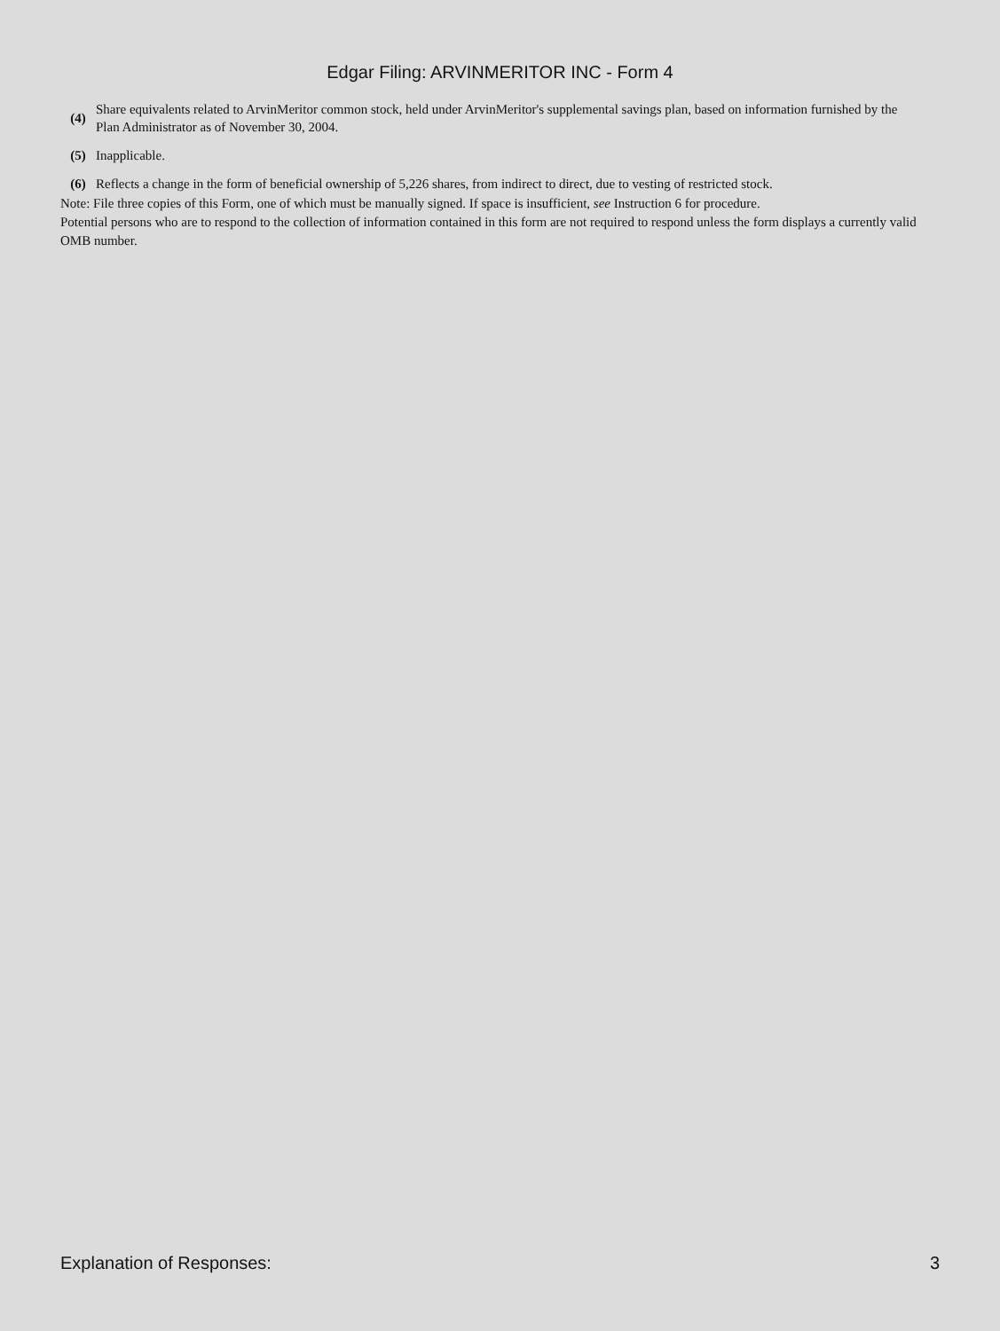Edgar Filing: ARVINMERITOR INC - Form 4
| (4) | Share equivalents related to ArvinMeritor common stock, held under ArvinMeritor's supplemental savings plan, based on information furnished by the Plan Administrator as of November 30, 2004. |
| (5) | Inapplicable. |
| (6) | Reflects a change in the form of beneficial ownership of 5,226 shares, from indirect to direct, due to vesting of restricted stock. |
Note: File three copies of this Form, one of which must be manually signed. If space is insufficient, see Instruction 6 for procedure.
Potential persons who are to respond to the collection of information contained in this form are not required to respond unless the form displays a currently valid OMB number.
Explanation of Responses: 3